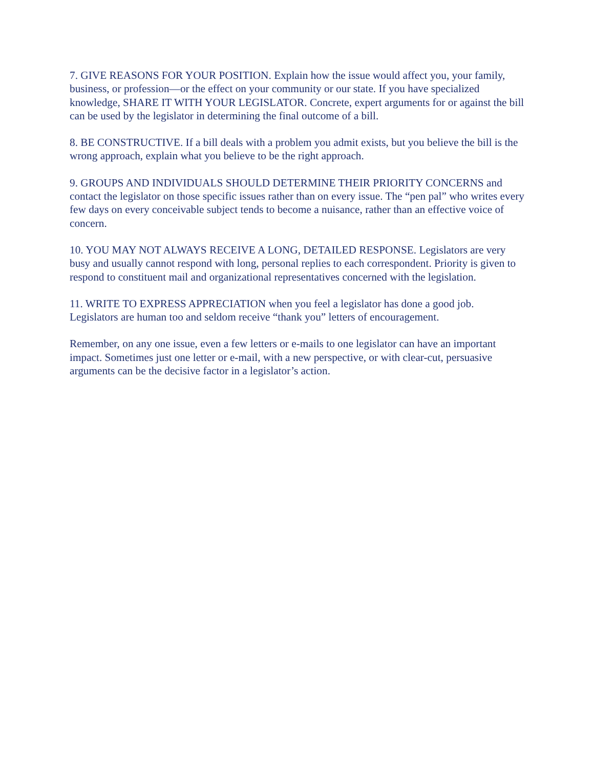7. GIVE REASONS FOR YOUR POSITION. Explain how the issue would affect you, your family, business, or profession—or the effect on your community or our state. If you have specialized knowledge, SHARE IT WITH YOUR LEGISLATOR. Concrete, expert arguments for or against the bill can be used by the legislator in determining the final outcome of a bill.
8. BE CONSTRUCTIVE. If a bill deals with a problem you admit exists, but you believe the bill is the wrong approach, explain what you believe to be the right approach.
9. GROUPS AND INDIVIDUALS SHOULD DETERMINE THEIR PRIORITY CONCERNS and contact the legislator on those specific issues rather than on every issue. The “pen pal” who writes every few days on every conceivable subject tends to become a nuisance, rather than an effective voice of concern.
10. YOU MAY NOT ALWAYS RECEIVE A LONG, DETAILED RESPONSE. Legislators are very busy and usually cannot respond with long, personal replies to each correspondent. Priority is given to respond to constituent mail and organizational representatives concerned with the legislation.
11. WRITE TO EXPRESS APPRECIATION when you feel a legislator has done a good job. Legislators are human too and seldom receive “thank you” letters of encouragement.
Remember, on any one issue, even a few letters or e-mails to one legislator can have an important impact. Sometimes just one letter or e-mail, with a new perspective, or with clear-cut, persuasive arguments can be the decisive factor in a legislator’s action.